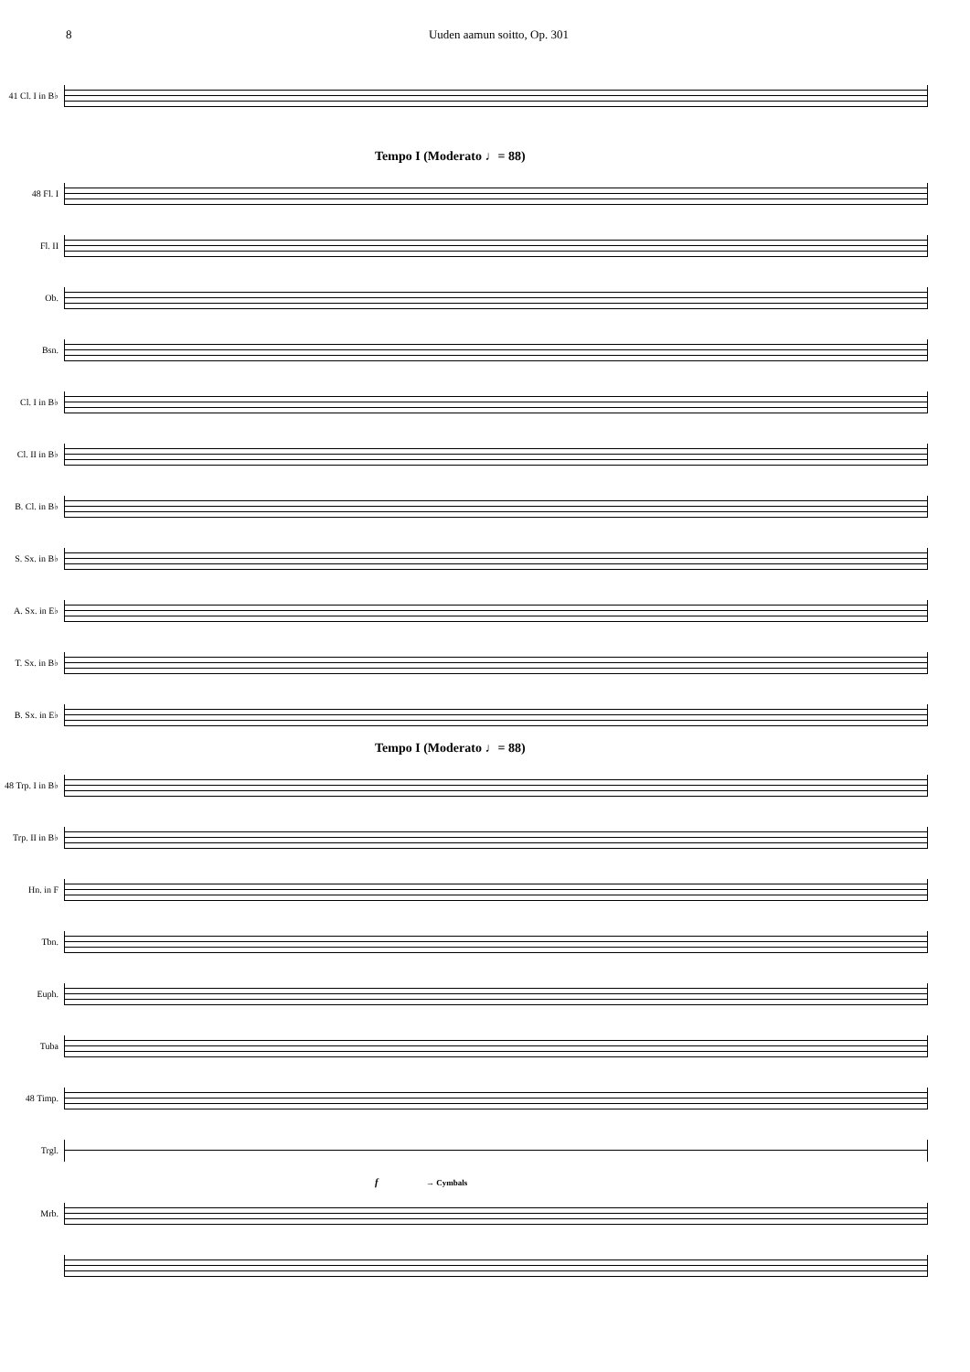8 Uuden aamun soitto, Op. 301
41 Cl. I in B♭
Tempo I (Moderato ♩= 88)
48 Fl. I
Fl. II
Ob.
Bsn.
Cl. I in B♭
Cl. II in B♭
B. Cl. in B♭
S. Sx. in B♭
A. Sx. in E♭
T. Sx. in B♭
B. Sx. in E♭
Tempo I (Moderato ♩= 88)
48 Trp. I in B♭
Trp. II in B♭
Hn. in F
Tbn.
Euph.
Tuba
48 Timp.
Trgl.
f → Cymbals
Mrb.